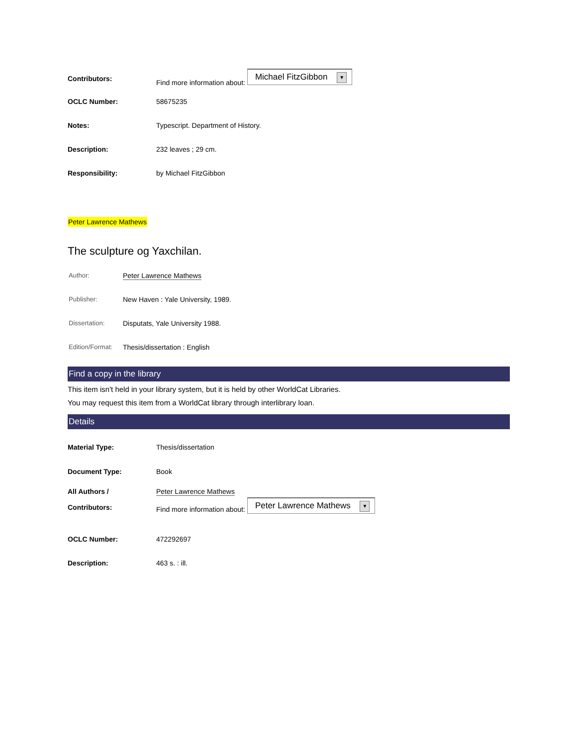| Contributors: | Find more information about: Michael FitzGibbon ▼ |
| OCLC Number: | 58675235 |
| Notes: | Typescript. Department of History. |
| Description: | 232 leaves ; 29 cm. |
| Responsibility: | by Michael FitzGibbon |
Peter Lawrence Mathews
The sculpture og Yaxchilan.
| Author: | Peter Lawrence Mathews |
| Publisher: | New Haven : Yale University, 1989. |
| Dissertation: | Disputats, Yale University 1988. |
| Edition/Format: | Thesis/dissertation : English |
Find a copy in the library
This item isn't held in your library system, but it is held by other WorldCat Libraries.
You may request this item from a WorldCat library through interlibrary loan.
Details
| Material Type: | Thesis/dissertation |
| Document Type: | Book |
| All Authors / Contributors: | Peter Lawrence Mathews Find more information about: Peter Lawrence Mathews ▼ |
| OCLC Number: | 472292697 |
| Description: | 463 s. : ill. |